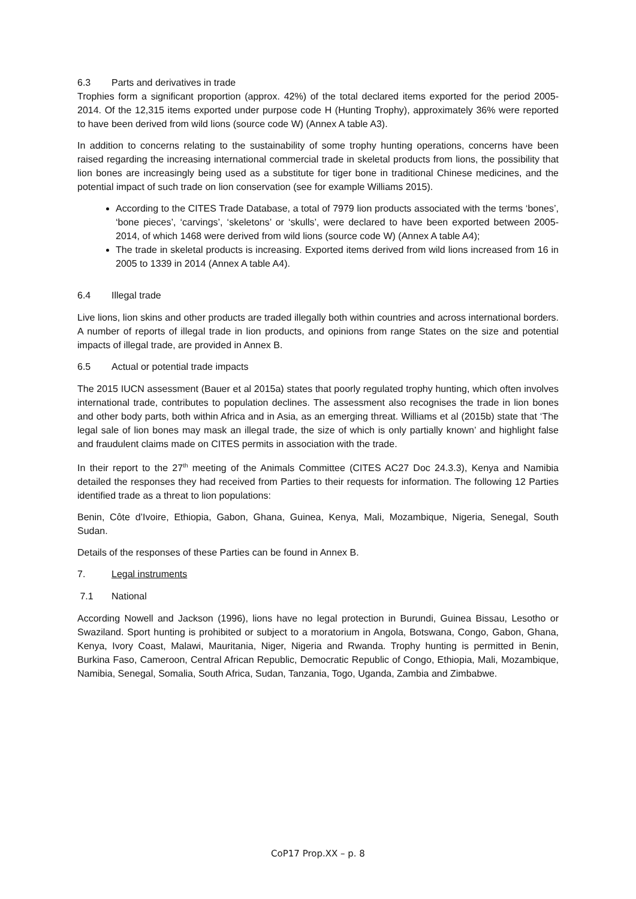6.3 Parts and derivatives in trade
Trophies form a significant proportion (approx. 42%) of the total declared items exported for the period 2005-2014. Of the 12,315 items exported under purpose code H (Hunting Trophy), approximately 36% were reported to have been derived from wild lions (source code W) (Annex A table A3).
In addition to concerns relating to the sustainability of some trophy hunting operations, concerns have been raised regarding the increasing international commercial trade in skeletal products from lions, the possibility that lion bones are increasingly being used as a substitute for tiger bone in traditional Chinese medicines, and the potential impact of such trade on lion conservation (see for example Williams 2015).
According to the CITES Trade Database, a total of 7979 lion products associated with the terms ‘bones’, ‘bone pieces’, ‘carvings’, ‘skeletons’ or ‘skulls’, were declared to have been exported between 2005-2014, of which 1468 were derived from wild lions (source code W) (Annex A table A4);
The trade in skeletal products is increasing. Exported items derived from wild lions increased from 16 in 2005 to 1339 in 2014 (Annex A table A4).
6.4 Illegal trade
Live lions, lion skins and other products are traded illegally both within countries and across international borders. A number of reports of illegal trade in lion products, and opinions from range States on the size and potential impacts of illegal trade, are provided in Annex B.
6.5 Actual or potential trade impacts
The 2015 IUCN assessment (Bauer et al 2015a) states that poorly regulated trophy hunting, which often involves international trade, contributes to population declines. The assessment also recognises the trade in lion bones and other body parts, both within Africa and in Asia, as an emerging threat. Williams et al (2015b) state that ‘The legal sale of lion bones may mask an illegal trade, the size of which is only partially known’ and highlight false and fraudulent claims made on CITES permits in association with the trade.
In their report to the 27<sup>th</sup> meeting of the Animals Committee (CITES AC27 Doc 24.3.3), Kenya and Namibia detailed the responses they had received from Parties to their requests for information. The following 12 Parties identified trade as a threat to lion populations:
Benin, Côte d’Ivoire, Ethiopia, Gabon, Ghana, Guinea, Kenya, Mali, Mozambique, Nigeria, Senegal, South Sudan.
Details of the responses of these Parties can be found in Annex B.
7. Legal instruments
7.1 National
According Nowell and Jackson (1996), lions have no legal protection in Burundi, Guinea Bissau, Lesotho or Swaziland. Sport hunting is prohibited or subject to a moratorium in Angola, Botswana, Congo, Gabon, Ghana, Kenya, Ivory Coast, Malawi, Mauritania, Niger, Nigeria and Rwanda. Trophy hunting is permitted in Benin, Burkina Faso, Cameroon, Central African Republic, Democratic Republic of Congo, Ethiopia, Mali, Mozambique, Namibia, Senegal, Somalia, South Africa, Sudan, Tanzania, Togo, Uganda, Zambia and Zimbabwe.
CoP17 Prop.XX – p. 8